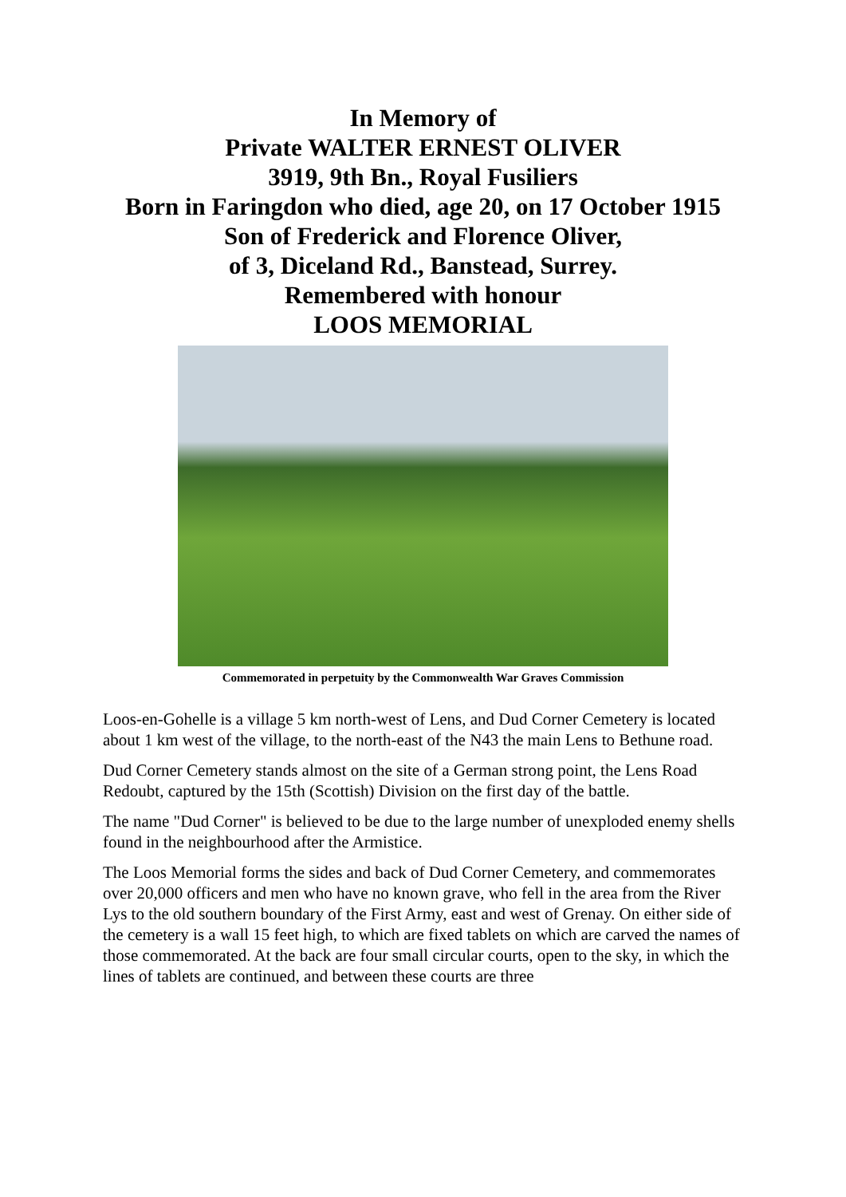In Memory of
Private WALTER ERNEST OLIVER
3919, 9th Bn., Royal Fusiliers
Born in Faringdon who died, age 20, on 17 October 1915
Son of Frederick and Florence Oliver,
of 3, Diceland Rd., Banstead, Surrey.
Remembered with honour
LOOS MEMORIAL
Commemorated in perpetuity by the Commonwealth War Graves Commission
Loos-en-Gohelle is a village 5 km north-west of Lens, and Dud Corner Cemetery is located about 1 km west of the village, to the north-east of the N43 the main Lens to Bethune road.
Dud Corner Cemetery stands almost on the site of a German strong point, the Lens Road Redoubt, captured by the 15th (Scottish) Division on the first day of the battle.
The name "Dud Corner" is believed to be due to the large number of unexploded enemy shells found in the neighbourhood after the Armistice.
The Loos Memorial forms the sides and back of Dud Corner Cemetery, and commemorates over 20,000 officers and men who have no known grave, who fell in the area from the River Lys to the old southern boundary of the First Army, east and west of Grenay. On either side of the cemetery is a wall 15 feet high, to which are fixed tablets on which are carved the names of those commemorated. At the back are four small circular courts, open to the sky, in which the lines of tablets are continued, and between these courts are three